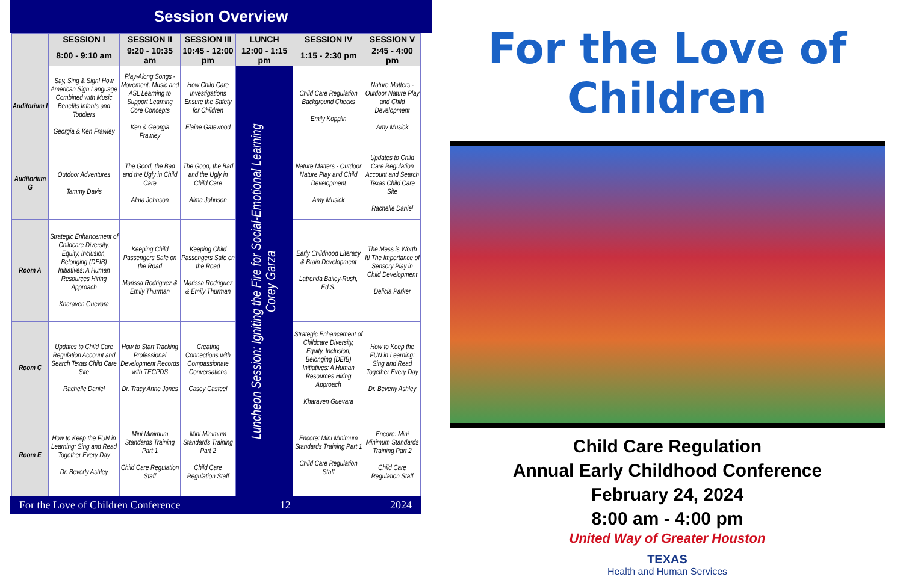Session Overview
| | SESSION I | SESSION II | SESSION III | LUNCH | SESSION IV | SESSION V |
| --- | --- | --- | --- | --- | --- | --- |
| | 8:00 - 9:10 am | 9:20 - 10:35 am | 10:45 - 12:00 pm | 12:00 - 1:15 pm | 1:15 - 2:30 pm | 2:45 - 4:00 pm |
| Auditorium I | Say, Sing & Sign! How American Sign Language Combined with Music Benefits Infants and Toddlers Georgia & Ken Frawley | Play-Along Songs - Movement, Music and ASL Learning to Support Learning Core Concepts Ken & Georgia Frawley | How Child Care Investigations Ensure the Safety for Children Elaine Gatewood | Luncheon Session: Igniting the Fire for Social-Emotional Learning Corey Garza | Child Care Regulation Background Checks Emily Kopplin | Nature Matters - Outdoor Nature Play and Child Development Amy Musick |
| Auditorium G | Outdoor Adventures Tammy Davis | The Good, the Bad and the Ugly in Child Care Alma Johnson | The Good, the Bad and the Ugly in Child Care Alma Johnson | | Nature Matters - Outdoor Nature Play and Child Development Amy Musick | Updates to Child Care Regulation Account and Search Texas Child Care Site Rachelle Daniel |
| Room A | Strategic Enhancement of Childcare Diversity, Equity, Inclusion, Belonging (DEIB) Initiatives: A Human Resources Hiring Approach Kharaven Guevara | Keeping Child Passengers Safe on the Road Marissa Rodriguez & Emily Thurman | Keeping Child Passengers Safe on the Road Marissa Rodriguez & Emily Thurman | | Early Childhood Literacy & Brain Development Latrenda Bailey-Rush, Ed.S. | The Mess is Worth It! The Importance of Sensory Play in Child Development Delicia Parker |
| Room C | Updates to Child Care Regulation Account and Search Texas Child Care Site Rachelle Daniel | How to Start Tracking Professional Development Records with TECPDS Dr. Tracy Anne Jones | Creating Connections with Compassionate Conversations Casey Casteel | | Strategic Enhancement of Childcare Diversity, Equity, Inclusion, Belonging (DEIB) Initiatives: A Human Resources Hiring Approach Kharaven Guevara | How to Keep the FUN in Learning: Sing and Read Together Every Day Dr. Beverly Ashley |
| Room E | How to Keep the FUN in Learning: Sing and Read Together Every Day Dr. Beverly Ashley | Mini Minimum Standards Training Part 1 Child Care Regulation Staff | Mini Minimum Standards Training Part 2 Child Care Regulation Staff | | Encore: Mini Minimum Standards Training Part 1 Child Care Regulation Staff | Encore: Mini Minimum Standards Training Part 2 Child Care Regulation Staff |
For the Love of Children Conference 12 2024
For the Love of Children
Child Care Regulation
Annual Early Childhood Conference
February 24, 2024
8:00 am - 4:00 pm
United Way of Greater Houston
TEXAS
Health and Human Services